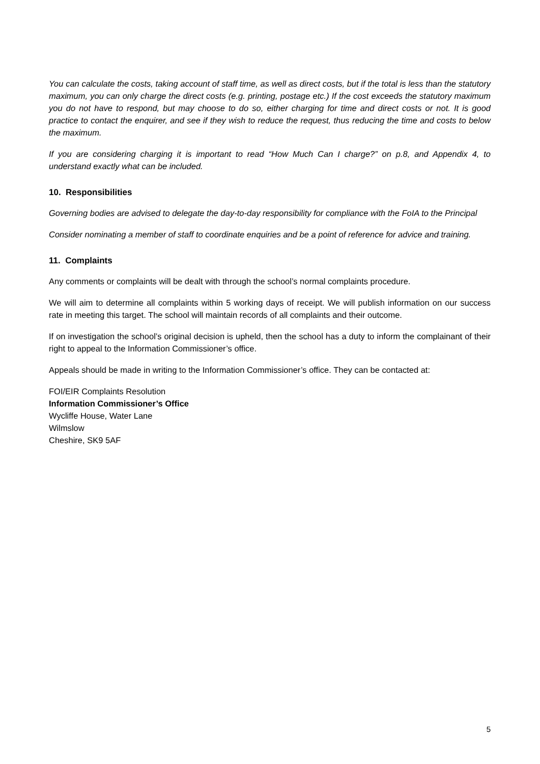You can calculate the costs, taking account of staff time, as well as direct costs, but if the total is less than the statutory maximum, you can only charge the direct costs (e.g. printing, postage etc.) If the cost exceeds the statutory maximum you do not have to respond, but may choose to do so, either charging for time and direct costs or not. It is good practice to contact the enquirer, and see if they wish to reduce the request, thus reducing the time and costs to below the maximum.
If you are considering charging it is important to read “How Much Can I charge?” on p.8, and Appendix 4, to understand exactly what can be included.
10. Responsibilities
Governing bodies are advised to delegate the day-to-day responsibility for compliance with the FoIA to the Principal
Consider nominating a member of staff to coordinate enquiries and be a point of reference for advice and training.
11. Complaints
Any comments or complaints will be dealt with through the school’s normal complaints procedure.
We will aim to determine all complaints within 5 working days of receipt. We will publish information on our success rate in meeting this target. The school will maintain records of all complaints and their outcome.
If on investigation the school’s original decision is upheld, then the school has a duty to inform the complainant of their right to appeal to the Information Commissioner’s office.
Appeals should be made in writing to the Information Commissioner’s office. They can be contacted at:
FOI/EIR Complaints Resolution
Information Commissioner’s Office
Wycliffe House, Water Lane
Wilmslow
Cheshire, SK9 5AF
5